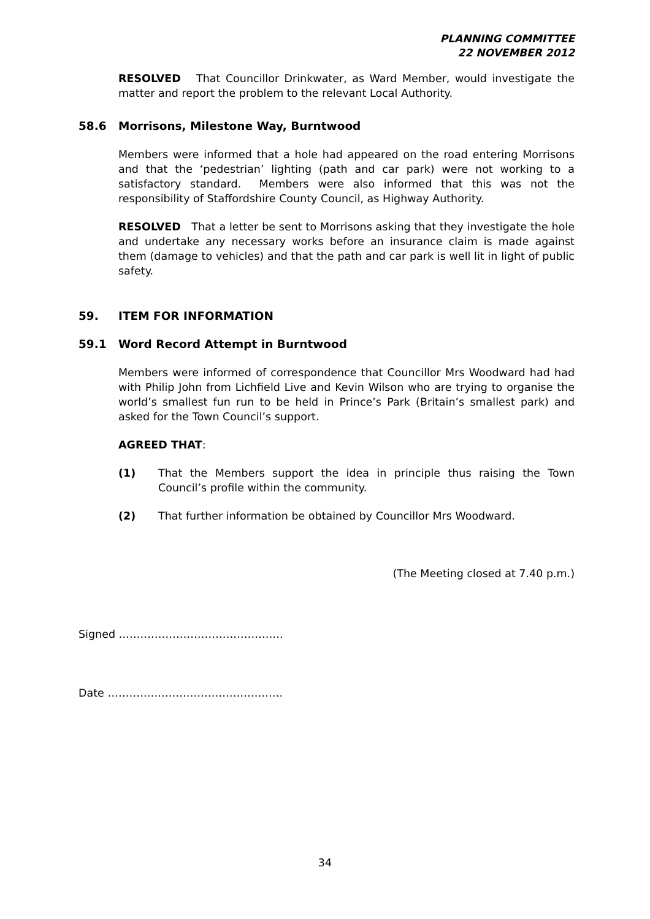PLANNING COMMITTEE
22 NOVEMBER 2012
RESOLVED That Councillor Drinkwater, as Ward Member, would investigate the matter and report the problem to the relevant Local Authority.
58.6 Morrisons, Milestone Way, Burntwood
Members were informed that a hole had appeared on the road entering Morrisons and that the ‘pedestrian’ lighting (path and car park) were not working to a satisfactory standard. Members were also informed that this was not the responsibility of Staffordshire County Council, as Highway Authority.
RESOLVED That a letter be sent to Morrisons asking that they investigate the hole and undertake any necessary works before an insurance claim is made against them (damage to vehicles) and that the path and car park is well lit in light of public safety.
59. ITEM FOR INFORMATION
59.1 Word Record Attempt in Burntwood
Members were informed of correspondence that Councillor Mrs Woodward had had with Philip John from Lichfield Live and Kevin Wilson who are trying to organise the world’s smallest fun run to be held in Prince’s Park (Britain’s smallest park) and asked for the Town Council’s support.
AGREED THAT:
(1) That the Members support the idea in principle thus raising the Town Council’s profile within the community.
(2) That further information be obtained by Councillor Mrs Woodward.
(The Meeting closed at 7.40 p.m.)
Signed ……………………………………….
Date ………………………………………….
34